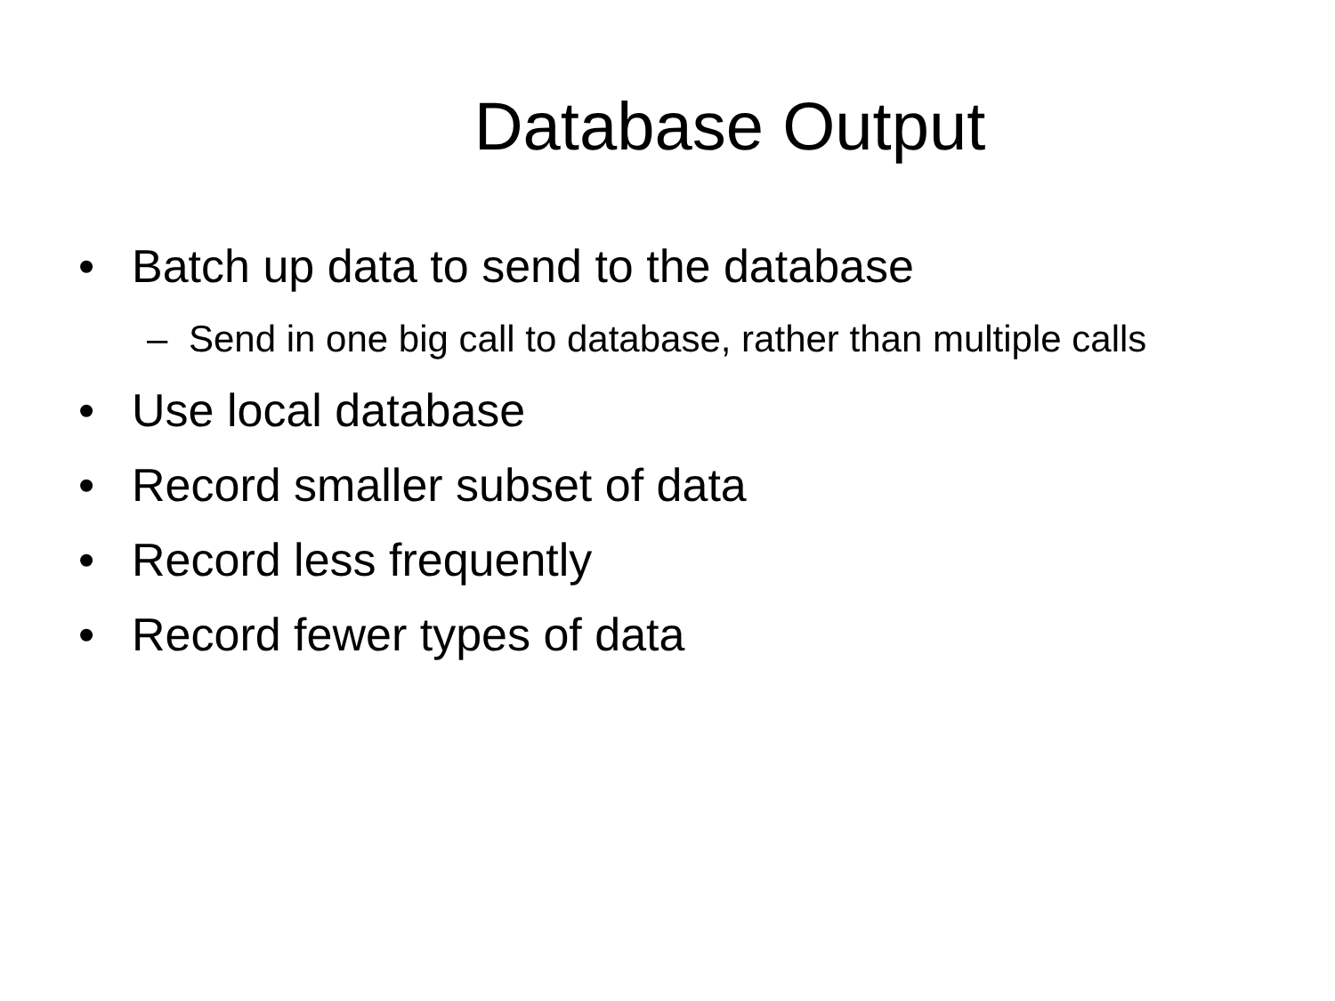Database Output
• Batch up data to send to the database
– Send in one big call to database, rather than multiple calls
• Use local database
• Record smaller subset of data
• Record less frequently
• Record fewer types of data